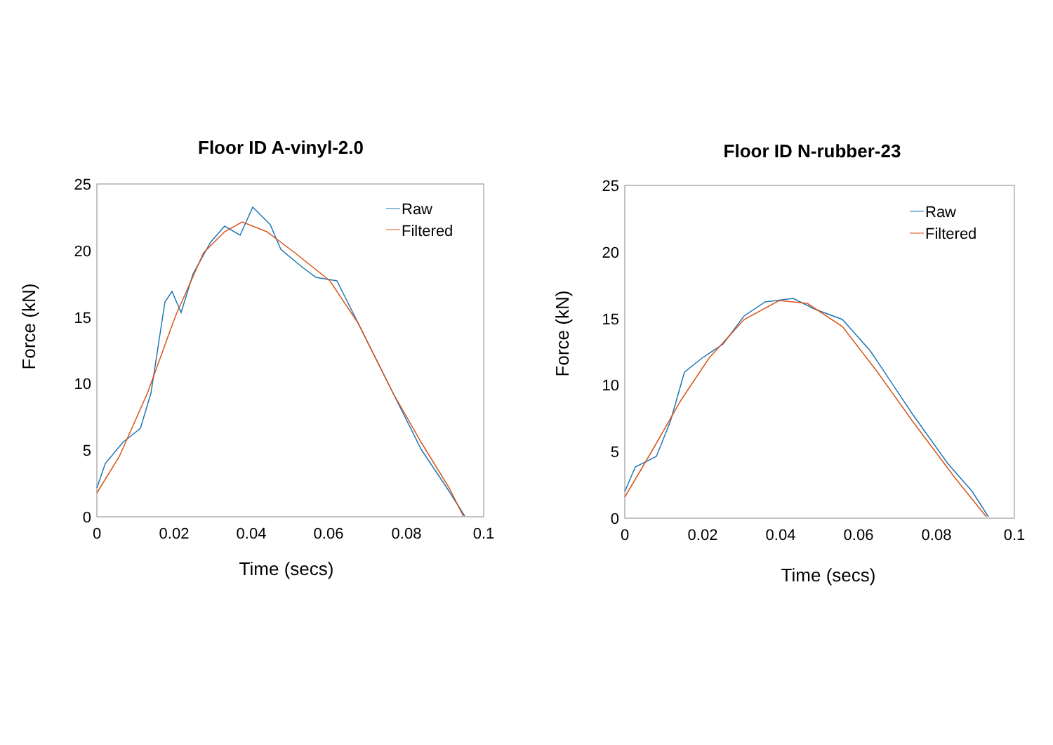Floor ID A-vinyl-2.0
25
20
15
10
5
0
0
0.02
0.04
0.06
0.08
0.1
Time (secs)
Force (kN)
Raw
Filtered
Floor ID N-rubber-23
25
20
15
10
5
0
0
0.02
0.04
0.06
0.08
0.1
Time (secs)
Force (kN)
Raw
Filtered